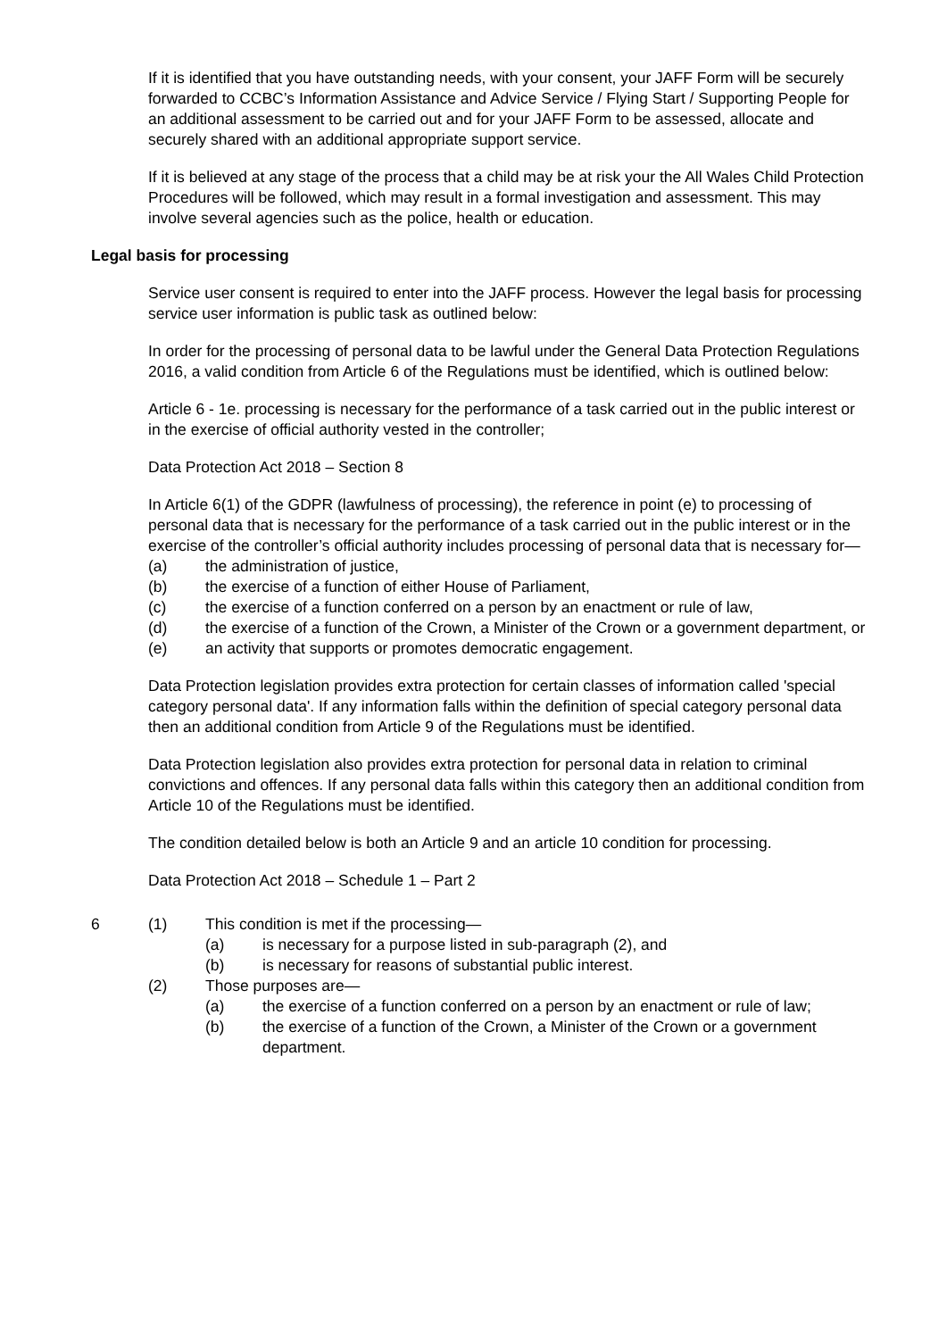If it is identified that you have outstanding needs, with your consent, your JAFF Form will be securely forwarded to CCBC’s Information Assistance and Advice Service / Flying Start / Supporting People for an additional assessment to be carried out and for your JAFF Form to be assessed, allocate and securely shared with an additional appropriate support service.
If it is believed at any stage of the process that a child may be at risk your the All Wales Child Protection Procedures will be followed, which may result in a formal investigation and assessment. This may involve several agencies such as the police, health or education.
Legal basis for processing
Service user consent is required to enter into the JAFF process. However the legal basis for processing service user information is public task as outlined below:
In order for the processing of personal data to be lawful under the General Data Protection Regulations 2016, a valid condition from Article 6 of the Regulations must be identified, which is outlined below:
Article 6 - 1e. processing is necessary for the performance of a task carried out in the public interest or in the exercise of official authority vested in the controller;
Data Protection Act 2018 – Section 8
In Article 6(1) of the GDPR (lawfulness of processing), the reference in point (e) to processing of personal data that is necessary for the performance of a task carried out in the public interest or in the exercise of the controller’s official authority includes processing of personal data that is necessary for—
(a) the administration of justice,
(b) the exercise of a function of either House of Parliament,
(c) the exercise of a function conferred on a person by an enactment or rule of law,
(d) the exercise of a function of the Crown, a Minister of the Crown or a government department, or
(e) an activity that supports or promotes democratic engagement.
Data Protection legislation provides extra protection for certain classes of information called 'special category personal data'. If any information falls within the definition of special category personal data then an additional condition from Article 9 of the Regulations must be identified.
Data Protection legislation also provides extra protection for personal data in relation to criminal convictions and offences. If any personal data falls within this category then an additional condition from Article 10 of the Regulations must be identified.
The condition detailed below is both an Article 9 and an article 10 condition for processing.
Data Protection Act 2018 – Schedule 1 – Part 2
6 (1) This condition is met if the processing—
(a) is necessary for a purpose listed in sub-paragraph (2), and
(b) is necessary for reasons of substantial public interest.
(2) Those purposes are—
(a) the exercise of a function conferred on a person by an enactment or rule of law;
(b) the exercise of a function of the Crown, a Minister of the Crown or a government department.